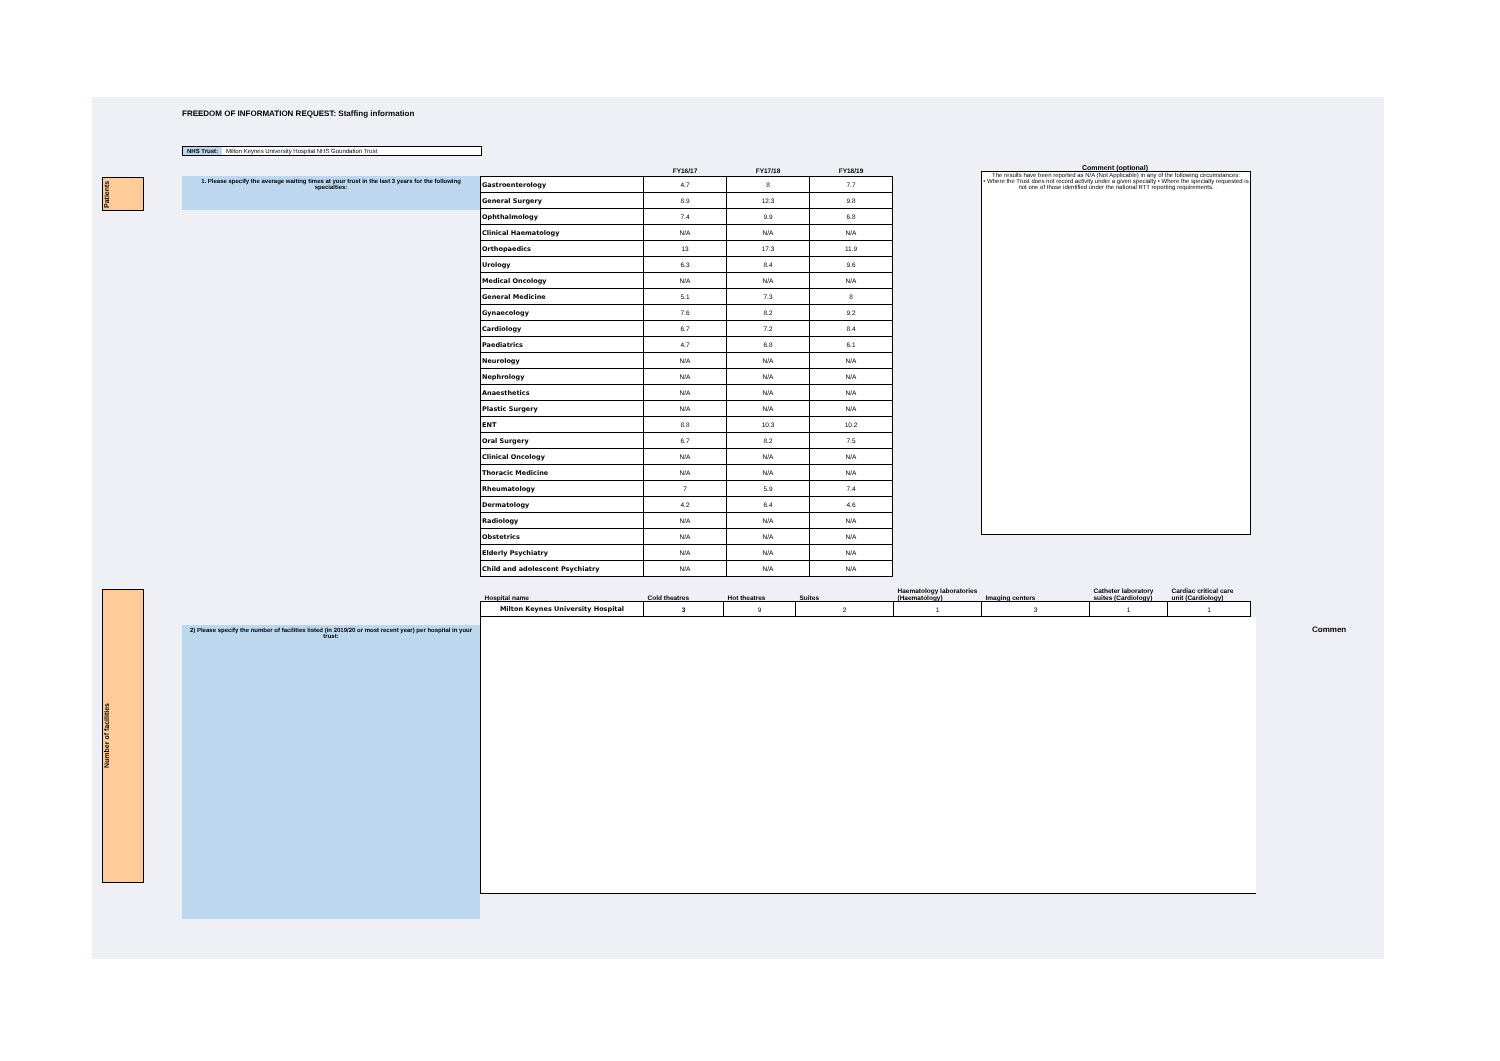Patients
Number of facilities
FREEDOM OF INFORMATION REQUEST: Staffing information
NHS Trust: Milton Keynes University Hospital NHS Goundation Trust
1. Please specify the average waiting times at your trust in the last 3 years for the following specialties:
| | FY16/17 | FY17/18 | FY18/19 |
| --- | --- | --- | --- |
| Gastroenterology | 4.7 | 8 | 7.7 |
| General Surgery | 8.9 | 12.3 | 9.8 |
| Ophthalmology | 7.4 | 9.9 | 6.8 |
| Clinical Haematology | N/A | N/A | N/A |
| Orthopaedics | 13 | 17.3 | 11.9 |
| Urology | 6.3 | 8.4 | 9.6 |
| Medical Oncology | N/A | N/A | N/A |
| General Medicine | 5.1 | 7.3 | 8 |
| Gynaecology | 7.6 | 8.2 | 9.2 |
| Cardiology | 6.7 | 7.2 | 8.4 |
| Paediatrics | 4.7 | 6.8 | 6.1 |
| Neurology | N/A | N/A | N/A |
| Nephrology | N/A | N/A | N/A |
| Anaesthetics | N/A | N/A | N/A |
| Plastic Surgery | N/A | N/A | N/A |
| ENT | 8.8 | 10.3 | 10.2 |
| Oral Surgery | 6.7 | 8.2 | 7.5 |
| Clinical Oncology | N/A | N/A | N/A |
| Thoracic Medicine | N/A | N/A | N/A |
| Rheumatology | 7 | 5.9 | 7.4 |
| Dermatology | 4.2 | 6.4 | 4.6 |
| Radiology | N/A | N/A | N/A |
| Obstetrics | N/A | N/A | N/A |
| Elderly Psychiatry | N/A | N/A | N/A |
| Child and adolescent Psychiatry | N/A | N/A | N/A |
Comment (optional)
The results have been reported as N/A (Not Applicable) in any of the following circumstances:
• Where the Trust does not record activity under a given specialty • Where the specialty requested is not one of those identified under the national RTT reporting requirements.
2) Please specify the number of facilities listed (in 2019/20 or most recent year) per hospital in your trust:
| Hospital name | Cold theatres | Hot theatres | Suites | Haematology laboratories (Haematology) | Imaging centers | Catheter laboratory suites (Cardiology) | Cardiac critical care unit (Cardiology) |
| --- | --- | --- | --- | --- | --- | --- | --- |
| Milton Keynes University Hospital | 3 | 9 | 2 | 1 | 3 | 1 | 1 |
Commen